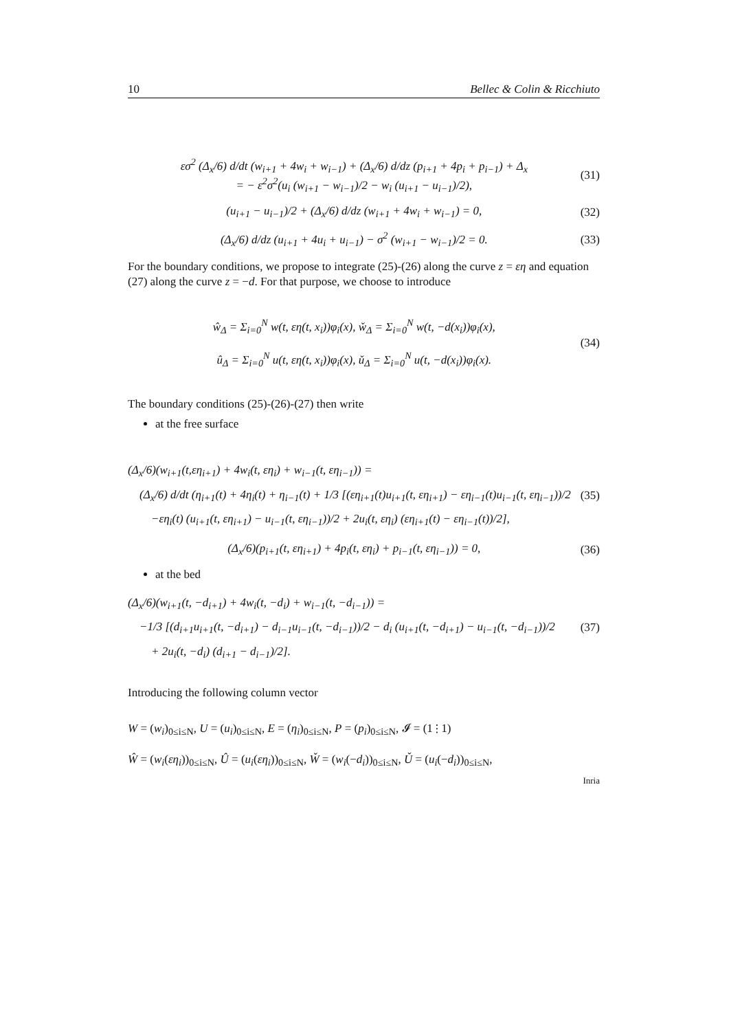10 Bellec & Colin & Ricchiuto
εσ<sup>2</sup> (Δ<sub>x</sub>/6) d/dt (w<sub>i+1</sub> + 4w<sub>i</sub> + w<sub>i−1</sub>) + (Δ<sub>x</sub>/6) d/dz (p<sub>i+1</sub> + 4p<sub>i</sub> + p<sub>i−1</sub>) + Δ<sub>x</sub>
= − ε<sup>2</sup>σ<sup>2</sup>(u<sub>i</sub> (w<sub>i+1</sub> − w<sub>i−1</sub>)/2 − w<sub>i</sub> (u<sub>i+1</sub> − u<sub>i−1</sub>)/2), (31)
(u<sub>i+1</sub> − u<sub>i−1</sub>)/2 + (Δ<sub>x</sub>/6) d/dz (w<sub>i+1</sub> + 4w<sub>i</sub> + w<sub>i−1</sub>) = 0, (32)
(Δ<sub>x</sub>/6) d/dz (u<sub>i+1</sub> + 4u<sub>i</sub> + u<sub>i−1</sub>) − σ<sup>2</sup> (w<sub>i+1</sub> − w<sub>i−1</sub>)/2 = 0. (33)
For the boundary conditions, we propose to integrate (25)-(26) along the curve z = εη and equation (27) along the curve z = −d. For that purpose, we choose to introduce
ŵ<sub>Δ</sub> = Σ<sub>i=0</sub><sup>N</sup> w(t, εη(t, x<sub>i</sub>))φ<sub>i</sub>(x), w̌<sub>Δ</sub> = Σ<sub>i=0</sub><sup>N</sup> w(t, −d(x<sub>i</sub>))φ<sub>i</sub>(x),
û<sub>Δ</sub> = Σ<sub>i=0</sub><sup>N</sup> u(t, εη(t, x<sub>i</sub>))φ<sub>i</sub>(x), ǔ<sub>Δ</sub> = Σ<sub>i=0</sub><sup>N</sup> u(t, −d(x<sub>i</sub>))φ<sub>i</sub>(x). (34)
The boundary conditions (25)-(26)-(27) then write
at the free surface
(Δ<sub>x</sub>/6)(w<sub>i+1</sub>(t,εη<sub>i+1</sub>) + 4w<sub>i</sub>(t, εη<sub>i</sub>) + w<sub>i−1</sub>(t, εη<sub>i−1</sub>)) =
(Δ<sub>x</sub>/6) d/dt (η<sub>i+1</sub>(t) + 4η<sub>i</sub>(t) + η<sub>i−1</sub>(t) + 1/3 [(εη<sub>i+1</sub>(t)u<sub>i+1</sub>(t, εη<sub>i+1</sub>) − εη<sub>i−1</sub>(t)u<sub>i−1</sub>(t, εη<sub>i−1</sub>))/2
−εη<sub>i</sub>(t) (u<sub>i+1</sub>(t, εη<sub>i+1</sub>) − u<sub>i−1</sub>(t, εη<sub>i−1</sub>))/2 + 2u<sub>i</sub>(t, εη<sub>i</sub>) (εη<sub>i+1</sub>(t) − εη<sub>i−1</sub>(t))/2], (35)
(Δ<sub>x</sub>/6)(p<sub>i+1</sub>(t, εη<sub>i+1</sub>) + 4p<sub>i</sub>(t, εη<sub>i</sub>) + p<sub>i−1</sub>(t, εη<sub>i−1</sub>)) = 0, (36)
at the bed
(Δ<sub>x</sub>/6)(w<sub>i+1</sub>(t, −d<sub>i+1</sub>) + 4w<sub>i</sub>(t, −d<sub>i</sub>) + w<sub>i−1</sub>(t, −d<sub>i−1</sub>)) =
−1/3 [(d<sub>i+1</sub>u<sub>i+1</sub>(t, −d<sub>i+1</sub>) − d<sub>i−1</sub>u<sub>i−1</sub>(t, −d<sub>i−1</sub>))/2 − d<sub>i</sub> (u<sub>i+1</sub>(t, −d<sub>i+1</sub>) − u<sub>i−1</sub>(t, −d<sub>i−1</sub>))/2
+ 2u<sub>i</sub>(t, −d<sub>i</sub>) (d<sub>i+1</sub> − d<sub>i−1</sub>)/2]. (37)
Introducing the following column vector
W = (w<sub>i</sub>)<sub>0≤i≤N</sub>, U = (u<sub>i</sub>)<sub>0≤i≤N</sub>, E = (η<sub>i</sub>)<sub>0≤i≤N</sub>, P = (p<sub>i</sub>)<sub>0≤i≤N</sub>, 𝓘 = (1 ⋮ 1)
Ŵ = (w<sub>i</sub>(εη<sub>i</sub>))<sub>0≤i≤N</sub>, Û = (u<sub>i</sub>(εη<sub>i</sub>))<sub>0≤i≤N</sub>, W̌ = (w<sub>i</sub>(−d<sub>i</sub>))<sub>0≤i≤N</sub>, Ǔ = (u<sub>i</sub>(−d<sub>i</sub>))<sub>0≤i≤N</sub>,
Inria